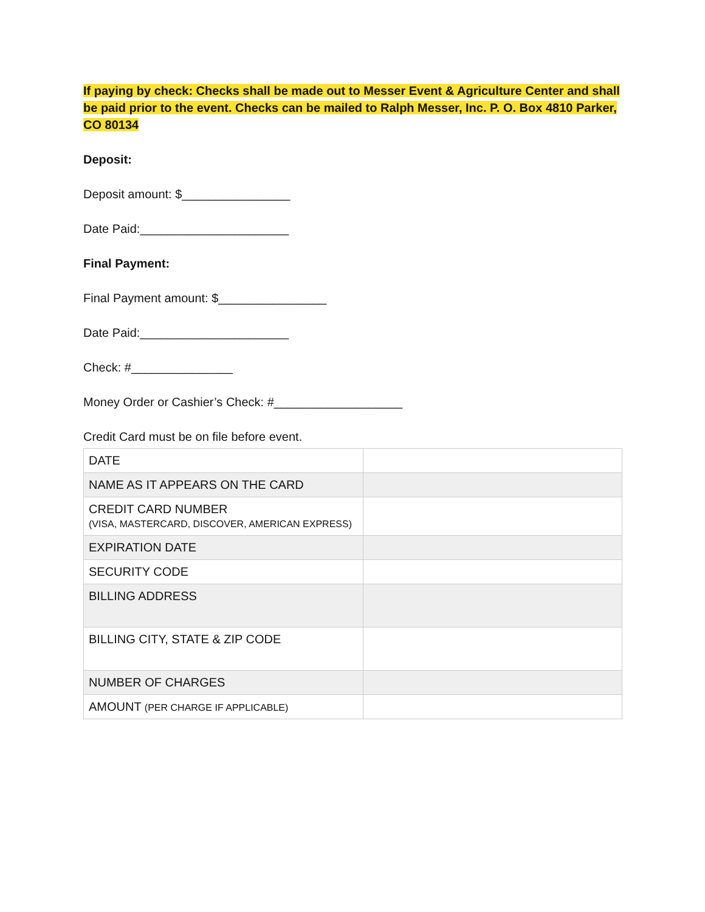If paying by check: Checks shall be made out to Messer Event & Agriculture Center and shall be paid prior to the event. Checks can be mailed to Ralph Messer, Inc. P. O. Box 4810 Parker, CO 80134
Deposit:
Deposit amount: $________________
Date Paid:______________________
Final Payment:
Final Payment amount: $________________
Date Paid:______________________
Check: #_______________
Money Order or Cashier’s Check: #___________________
Credit Card must be on file before event.
| DATE | |
| NAME AS IT APPEARS ON THE CARD | |
| CREDIT CARD NUMBER (VISA, MASTERCARD, DISCOVER, AMERICAN EXPRESS) | |
| EXPIRATION DATE | |
| SECURITY CODE | |
| BILLING ADDRESS | |
| BILLING CITY, STATE & ZIP CODE | |
| NUMBER OF CHARGES | |
| AMOUNT (PER CHARGE IF APPLICABLE) | |